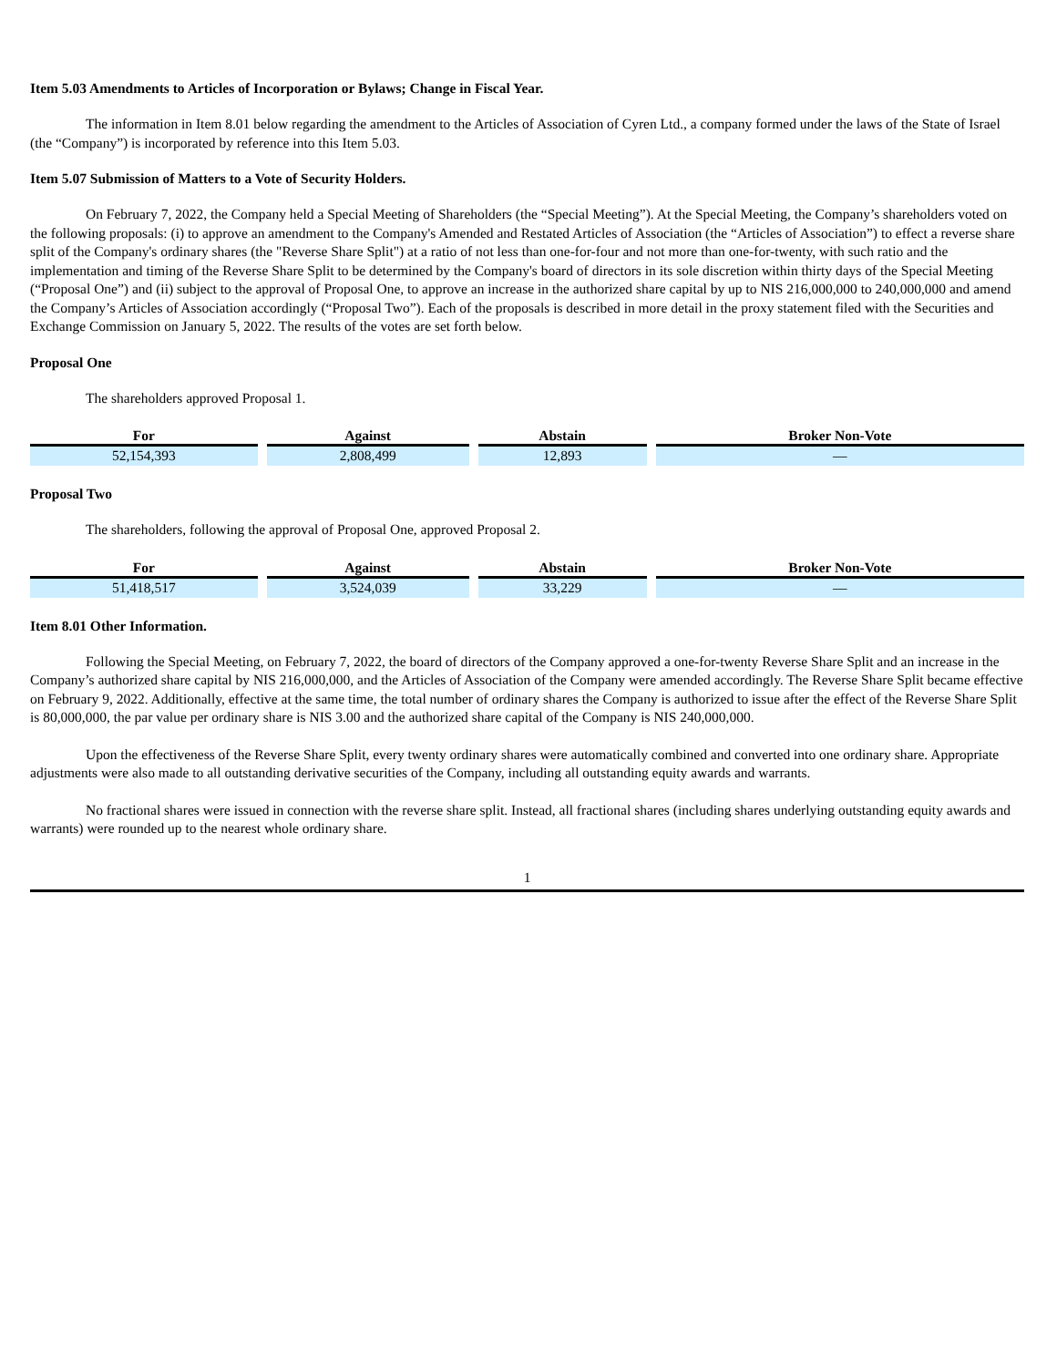Item 5.03 Amendments to Articles of Incorporation or Bylaws; Change in Fiscal Year.
The information in Item 8.01 below regarding the amendment to the Articles of Association of Cyren Ltd., a company formed under the laws of the State of Israel (the “Company”) is incorporated by reference into this Item 5.03.
Item 5.07 Submission of Matters to a Vote of Security Holders.
On February 7, 2022, the Company held a Special Meeting of Shareholders (the “Special Meeting”). At the Special Meeting, the Company’s shareholders voted on the following proposals: (i) to approve an amendment to the Company's Amended and Restated Articles of Association (the “Articles of Association”) to effect a reverse share split of the Company's ordinary shares (the "Reverse Share Split") at a ratio of not less than one-for-four and not more than one-for-twenty, with such ratio and the implementation and timing of the Reverse Share Split to be determined by the Company's board of directors in its sole discretion within thirty days of the Special Meeting (“Proposal One”) and (ii) subject to the approval of Proposal One, to approve an increase in the authorized share capital by up to NIS 216,000,000 to 240,000,000 and amend the Company’s Articles of Association accordingly (“Proposal Two”). Each of the proposals is described in more detail in the proxy statement filed with the Securities and Exchange Commission on January 5, 2022. The results of the votes are set forth below.
Proposal One
The shareholders approved Proposal 1.
| For | Against | Abstain | Broker Non-Vote |
| --- | --- | --- | --- |
| 52,154,393 | 2,808,499 | 12,893 | — |
Proposal Two
The shareholders, following the approval of Proposal One, approved Proposal 2.
| For | Against | Abstain | Broker Non-Vote |
| --- | --- | --- | --- |
| 51,418,517 | 3,524,039 | 33,229 | — |
Item 8.01 Other Information.
Following the Special Meeting, on February 7, 2022, the board of directors of the Company approved a one-for-twenty Reverse Share Split and an increase in the Company’s authorized share capital by NIS 216,000,000, and the Articles of Association of the Company were amended accordingly. The Reverse Share Split became effective on February 9, 2022. Additionally, effective at the same time, the total number of ordinary shares the Company is authorized to issue after the effect of the Reverse Share Split is 80,000,000, the par value per ordinary share is NIS 3.00 and the authorized share capital of the Company is NIS 240,000,000.
Upon the effectiveness of the Reverse Share Split, every twenty ordinary shares were automatically combined and converted into one ordinary share. Appropriate adjustments were also made to all outstanding derivative securities of the Company, including all outstanding equity awards and warrants.
No fractional shares were issued in connection with the reverse share split. Instead, all fractional shares (including shares underlying outstanding equity awards and warrants) were rounded up to the nearest whole ordinary share.
1